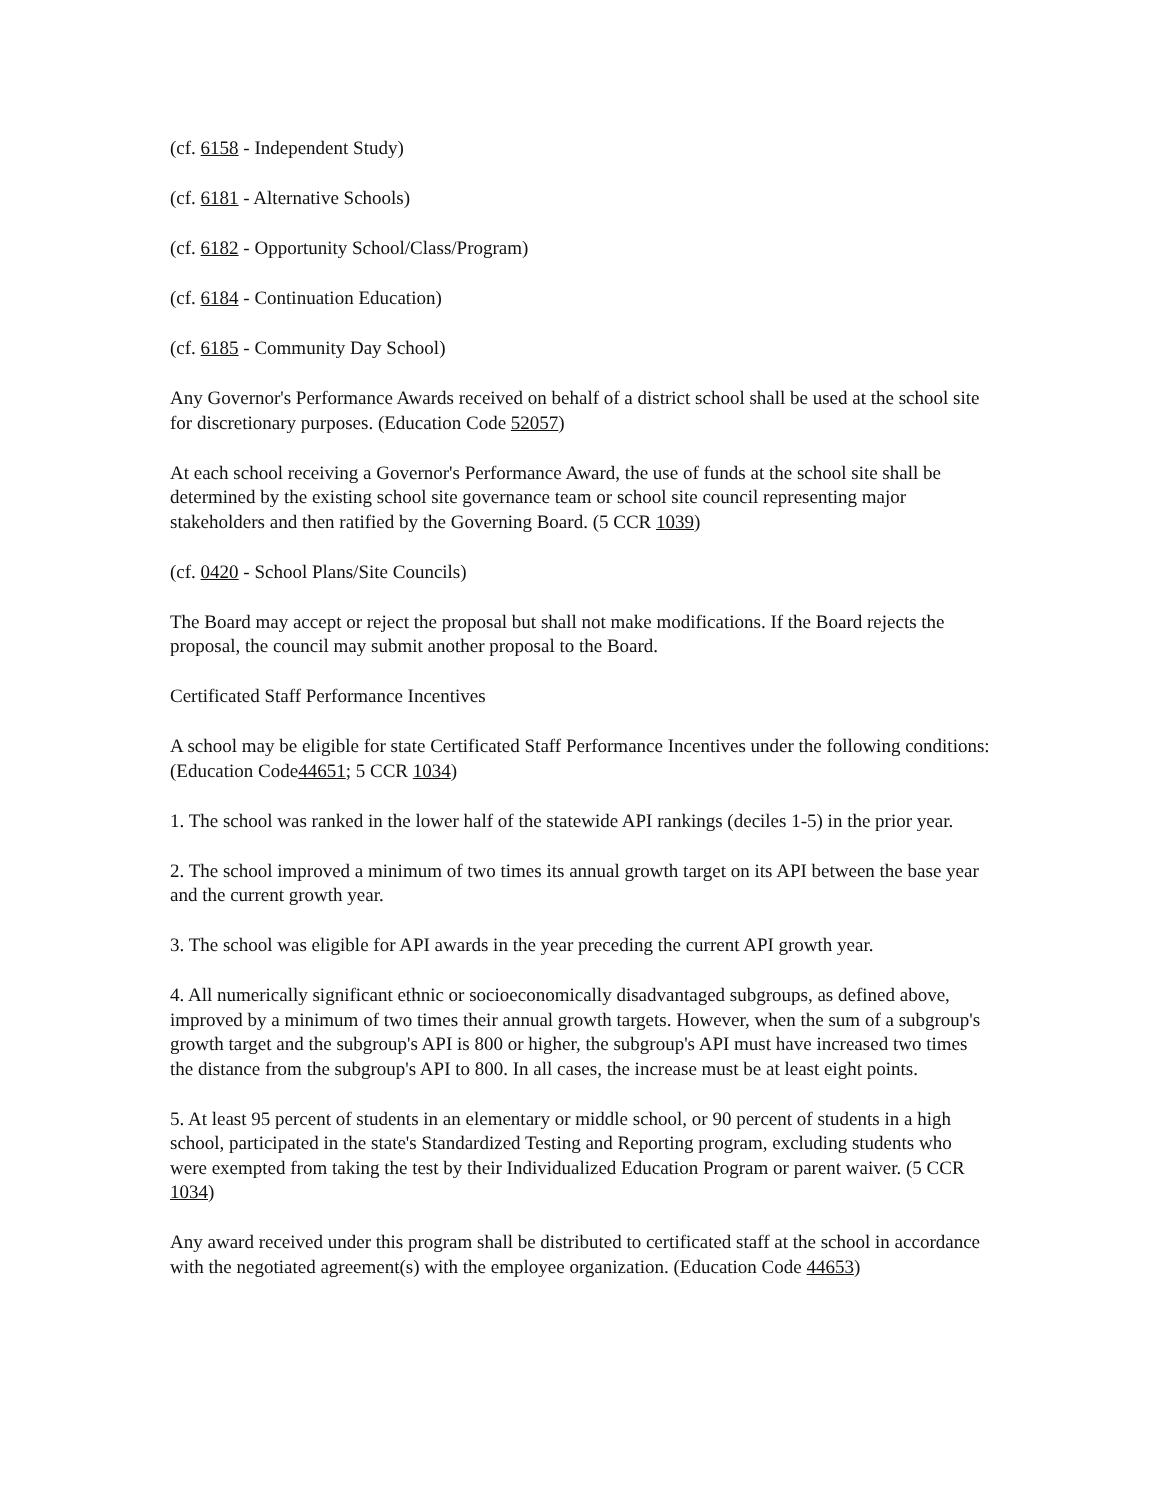(cf. 6158 - Independent Study)
(cf. 6181 - Alternative Schools)
(cf. 6182 - Opportunity School/Class/Program)
(cf. 6184 - Continuation Education)
(cf. 6185 - Community Day School)
Any Governor's Performance Awards received on behalf of a district school shall be used at the school site for discretionary purposes. (Education Code 52057)
At each school receiving a Governor's Performance Award, the use of funds at the school site shall be determined by the existing school site governance team or school site council representing major stakeholders and then ratified by the Governing Board. (5 CCR 1039)
(cf. 0420 - School Plans/Site Councils)
The Board may accept or reject the proposal but shall not make modifications. If the Board rejects the proposal, the council may submit another proposal to the Board.
Certificated Staff Performance Incentives
A school may be eligible for state Certificated Staff Performance Incentives under the following conditions: (Education Code44651; 5 CCR 1034)
1. The school was ranked in the lower half of the statewide API rankings (deciles 1-5) in the prior year.
2. The school improved a minimum of two times its annual growth target on its API between the base year and the current growth year.
3. The school was eligible for API awards in the year preceding the current API growth year.
4. All numerically significant ethnic or socioeconomically disadvantaged subgroups, as defined above, improved by a minimum of two times their annual growth targets. However, when the sum of a subgroup's growth target and the subgroup's API is 800 or higher, the subgroup's API must have increased two times the distance from the subgroup's API to 800. In all cases, the increase must be at least eight points.
5. At least 95 percent of students in an elementary or middle school, or 90 percent of students in a high school, participated in the state's Standardized Testing and Reporting program, excluding students who were exempted from taking the test by their Individualized Education Program or parent waiver. (5 CCR 1034)
Any award received under this program shall be distributed to certificated staff at the school in accordance with the negotiated agreement(s) with the employee organization. (Education Code 44653)